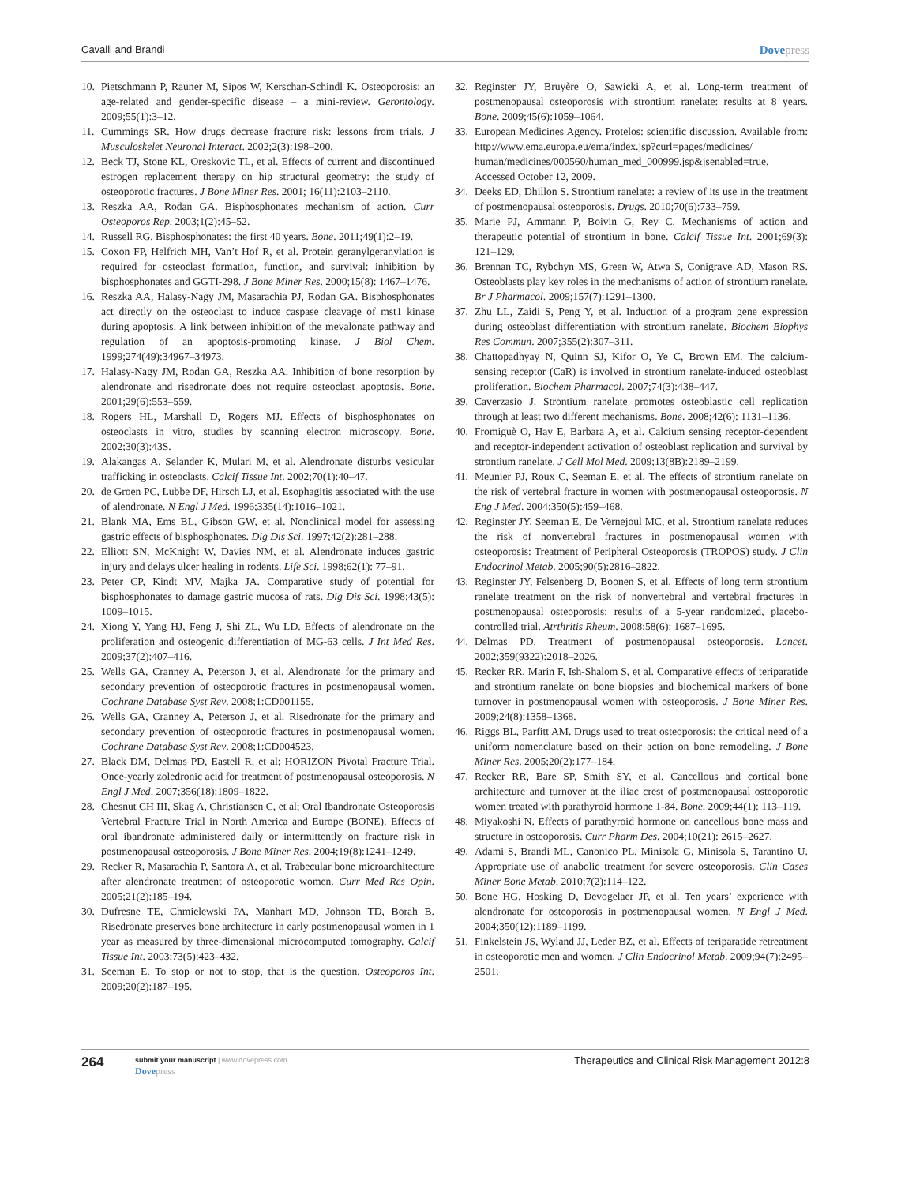Cavalli and Brandi
Dovepress
10. Pietschmann P, Rauner M, Sipos W, Kerschan-Schindl K. Osteoporosis: an age-related and gender-specific disease – a mini-review. Gerontology. 2009;55(1):3–12.
11. Cummings SR. How drugs decrease fracture risk: lessons from trials. J Musculoskelet Neuronal Interact. 2002;2(3):198–200.
12. Beck TJ, Stone KL, Oreskovic TL, et al. Effects of current and discontinued estrogen replacement therapy on hip structural geometry: the study of osteoporotic fractures. J Bone Miner Res. 2001; 16(11):2103–2110.
13. Reszka AA, Rodan GA. Bisphosphonates mechanism of action. Curr Osteoporos Rep. 2003;1(2):45–52.
14. Russell RG. Bisphosphonates: the first 40 years. Bone. 2011;49(1):2–19.
15. Coxon FP, Helfrich MH, Van’t Hof R, et al. Protein geranylgeranylation is required for osteoclast formation, function, and survival: inhibition by bisphosphonates and GGTI-298. J Bone Miner Res. 2000;15(8): 1467–1476.
16. Reszka AA, Halasy-Nagy JM, Masarachia PJ, Rodan GA. Bisphosphonates act directly on the osteoclast to induce caspase cleavage of mst1 kinase during apoptosis. A link between inhibition of the mevalonate pathway and regulation of an apoptosis-promoting kinase. J Biol Chem. 1999;274(49):34967–34973.
17. Halasy-Nagy JM, Rodan GA, Reszka AA. Inhibition of bone resorption by alendronate and risedronate does not require osteoclast apoptosis. Bone. 2001;29(6):553–559.
18. Rogers HL, Marshall D, Rogers MJ. Effects of bisphosphonates on osteoclasts in vitro, studies by scanning electron microscopy. Bone. 2002;30(3):43S.
19. Alakangas A, Selander K, Mulari M, et al. Alendronate disturbs vesicular trafficking in osteoclasts. Calcif Tissue Int. 2002;70(1):40–47.
20. de Groen PC, Lubbe DF, Hirsch LJ, et al. Esophagitis associated with the use of alendronate. N Engl J Med. 1996;335(14):1016–1021.
21. Blank MA, Ems BL, Gibson GW, et al. Nonclinical model for assessing gastric effects of bisphosphonates. Dig Dis Sci. 1997;42(2):281–288.
22. Elliott SN, McKnight W, Davies NM, et al. Alendronate induces gastric injury and delays ulcer healing in rodents. Life Sci. 1998;62(1): 77–91.
23. Peter CP, Kindt MV, Majka JA. Comparative study of potential for bisphosphonates to damage gastric mucosa of rats. Dig Dis Sci. 1998;43(5): 1009–1015.
24. Xiong Y, Yang HJ, Feng J, Shi ZL, Wu LD. Effects of alendronate on the proliferation and osteogenic differentiation of MG-63 cells. J Int Med Res. 2009;37(2):407–416.
25. Wells GA, Cranney A, Peterson J, et al. Alendronate for the primary and secondary prevention of osteoporotic fractures in postmenopausal women. Cochrane Database Syst Rev. 2008;1:CD001155.
26. Wells GA, Cranney A, Peterson J, et al. Risedronate for the primary and secondary prevention of osteoporotic fractures in postmenopausal women. Cochrane Database Syst Rev. 2008;1:CD004523.
27. Black DM, Delmas PD, Eastell R, et al; HORIZON Pivotal Fracture Trial. Once-yearly zoledronic acid for treatment of postmenopausal osteoporosis. N Engl J Med. 2007;356(18):1809–1822.
28. Chesnut CH III, Skag A, Christiansen C, et al; Oral Ibandronate Osteoporosis Vertebral Fracture Trial in North America and Europe (BONE). Effects of oral ibandronate administered daily or intermittently on fracture risk in postmenopausal osteoporosis. J Bone Miner Res. 2004;19(8):1241–1249.
29. Recker R, Masarachia P, Santora A, et al. Trabecular bone microarchitecture after alendronate treatment of osteoporotic women. Curr Med Res Opin. 2005;21(2):185–194.
30. Dufresne TE, Chmielewski PA, Manhart MD, Johnson TD, Borah B. Risedronate preserves bone architecture in early postmenopausal women in 1 year as measured by three-dimensional microcomputed tomography. Calcif Tissue Int. 2003;73(5):423–432.
31. Seeman E. To stop or not to stop, that is the question. Osteoporos Int. 2009;20(2):187–195.
32. Reginster JY, Bruyère O, Sawicki A, et al. Long-term treatment of postmenopausal osteoporosis with strontium ranelate: results at 8 years. Bone. 2009;45(6):1059–1064.
33. European Medicines Agency. Protelos: scientific discussion. Available from: http://www.ema.europa.eu/ema/index.jsp?curl=pages/medicines/ human/medicines/000560/human_med_000999.jsp&jsenabled=true. Accessed October 12, 2009.
34. Deeks ED, Dhillon S. Strontium ranelate: a review of its use in the treatment of postmenopausal osteoporosis. Drugs. 2010;70(6):733–759.
35. Marie PJ, Ammann P, Boivin G, Rey C. Mechanisms of action and therapeutic potential of strontium in bone. Calcif Tissue Int. 2001;69(3): 121–129.
36. Brennan TC, Rybchyn MS, Green W, Atwa S, Conigrave AD, Mason RS. Osteoblasts play key roles in the mechanisms of action of strontium ranelate. Br J Pharmacol. 2009;157(7):1291–1300.
37. Zhu LL, Zaidi S, Peng Y, et al. Induction of a program gene expression during osteoblast differentiation with strontium ranelate. Biochem Biophys Res Commun. 2007;355(2):307–311.
38. Chattopadhyay N, Quinn SJ, Kifor O, Ye C, Brown EM. The calcium-sensing receptor (CaR) is involved in strontium ranelate-induced osteoblast proliferation. Biochem Pharmacol. 2007;74(3):438–447.
39. Caverzasio J. Strontium ranelate promotes osteoblastic cell replication through at least two different mechanisms. Bone. 2008;42(6): 1131–1136.
40. Fromiguè O, Hay E, Barbara A, et al. Calcium sensing receptor-dependent and receptor-independent activation of osteoblast replication and survival by strontium ranelate. J Cell Mol Med. 2009;13(8B):2189–2199.
41. Meunier PJ, Roux C, Seeman E, et al. The effects of strontium ranelate on the risk of vertebral fracture in women with postmenopausal osteoporosis. N Eng J Med. 2004;350(5):459–468.
42. Reginster JY, Seeman E, De Vernejoul MC, et al. Strontium ranelate reduces the risk of nonvertebral fractures in postmenopausal women with osteoporosis: Treatment of Peripheral Osteoporosis (TROPOS) study. J Clin Endocrinol Metab. 2005;90(5):2816–2822.
43. Reginster JY, Felsenberg D, Boonen S, et al. Effects of long term strontium ranelate treatment on the risk of nonvertebral and vertebral fractures in postmenopausal osteoporosis: results of a 5-year randomized, placebo-controlled trial. Atrthritis Rheum. 2008;58(6): 1687–1695.
44. Delmas PD. Treatment of postmenopausal osteoporosis. Lancet. 2002;359(9322):2018–2026.
45. Recker RR, Marin F, Ish-Shalom S, et al. Comparative effects of teriparatide and strontium ranelate on bone biopsies and biochemical markers of bone turnover in postmenopausal women with osteoporosis. J Bone Miner Res. 2009;24(8):1358–1368.
46. Riggs BL, Parfitt AM. Drugs used to treat osteoporosis: the critical need of a uniform nomenclature based on their action on bone remodeling. J Bone Miner Res. 2005;20(2):177–184.
47. Recker RR, Bare SP, Smith SY, et al. Cancellous and cortical bone architecture and turnover at the iliac crest of postmenopausal osteoporotic women treated with parathyroid hormone 1-84. Bone. 2009;44(1): 113–119.
48. Miyakoshi N. Effects of parathyroid hormone on cancellous bone mass and structure in osteoporosis. Curr Pharm Des. 2004;10(21): 2615–2627.
49. Adami S, Brandi ML, Canonico PL, Minisola G, Minisola S, Tarantino U. Appropriate use of anabolic treatment for severe osteoporosis. Clin Cases Miner Bone Metab. 2010;7(2):114–122.
50. Bone HG, Hosking D, Devogelaer JP, et al. Ten years’ experience with alendronate for osteoporosis in postmenopausal women. N Engl J Med. 2004;350(12):1189–1199.
51. Finkelstein JS, Wyland JJ, Leder BZ, et al. Effects of teriparatide retreatment in osteoporotic men and women. J Clin Endocrinol Metab. 2009;94(7):2495–2501.
264
submit your manuscript | www.dovepress.com
Dovepress
Therapeutics and Clinical Risk Management 2012:8